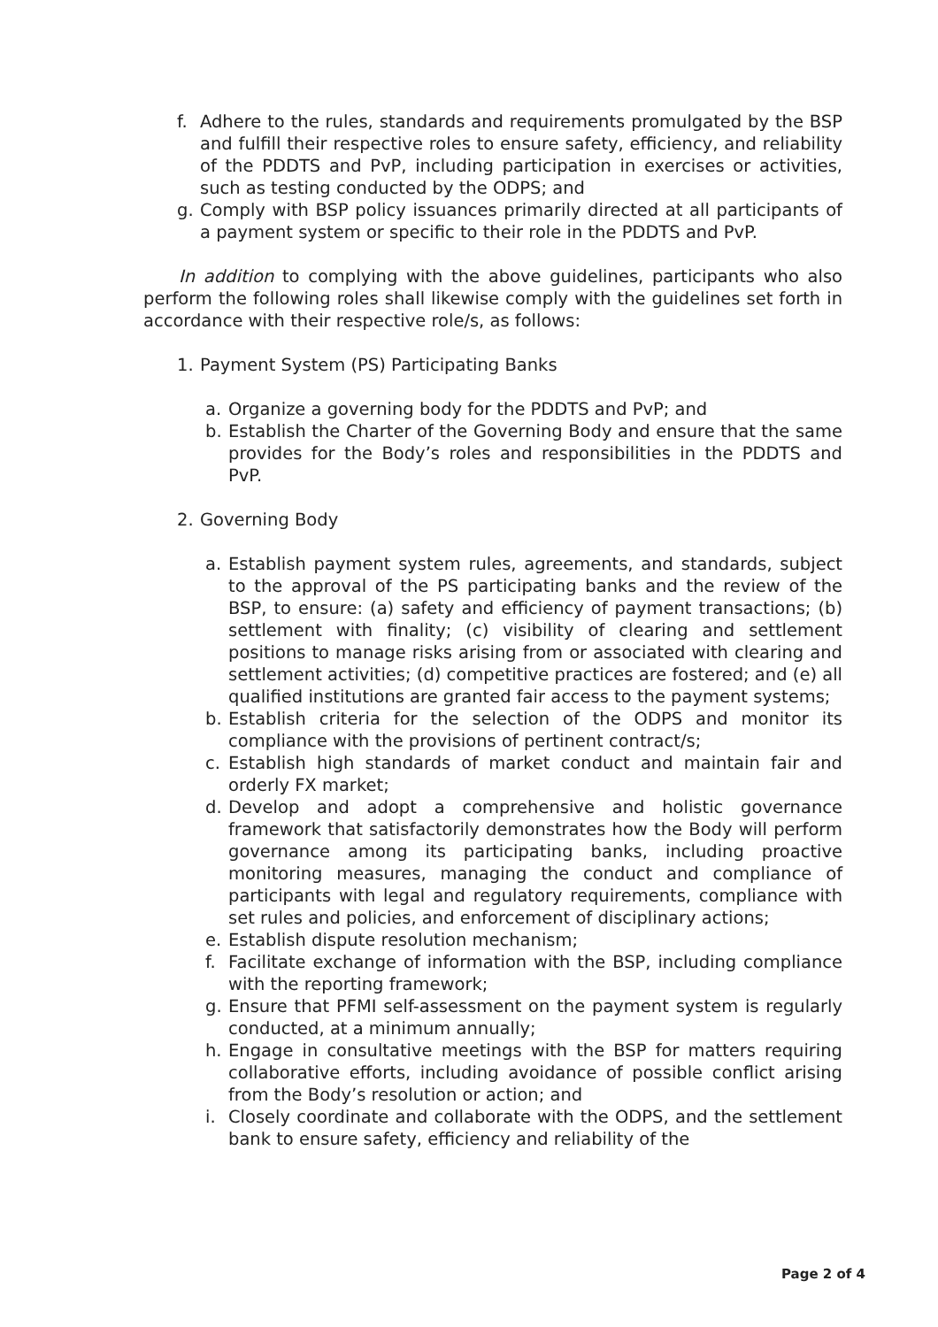f. Adhere to the rules, standards and requirements promulgated by the BSP and fulfill their respective roles to ensure safety, efficiency, and reliability of the PDDTS and PvP, including participation in exercises or activities, such as testing conducted by the ODPS; and
g. Comply with BSP policy issuances primarily directed at all participants of a payment system or specific to their role in the PDDTS and PvP.
In addition to complying with the above guidelines, participants who also perform the following roles shall likewise comply with the guidelines set forth in accordance with their respective role/s, as follows:
1. Payment System (PS) Participating Banks
a. Organize a governing body for the PDDTS and PvP; and
b. Establish the Charter of the Governing Body and ensure that the same provides for the Body’s roles and responsibilities in the PDDTS and PvP.
2. Governing Body
a. Establish payment system rules, agreements, and standards, subject to the approval of the PS participating banks and the review of the BSP, to ensure: (a) safety and efficiency of payment transactions; (b) settlement with finality; (c) visibility of clearing and settlement positions to manage risks arising from or associated with clearing and settlement activities; (d) competitive practices are fostered; and (e) all qualified institutions are granted fair access to the payment systems;
b. Establish criteria for the selection of the ODPS and monitor its compliance with the provisions of pertinent contract/s;
c. Establish high standards of market conduct and maintain fair and orderly FX market;
d. Develop and adopt a comprehensive and holistic governance framework that satisfactorily demonstrates how the Body will perform governance among its participating banks, including proactive monitoring measures, managing the conduct and compliance of participants with legal and regulatory requirements, compliance with set rules and policies, and enforcement of disciplinary actions;
e. Establish dispute resolution mechanism;
f. Facilitate exchange of information with the BSP, including compliance with the reporting framework;
g. Ensure that PFMI self-assessment on the payment system is regularly conducted, at a minimum annually;
h. Engage in consultative meetings with the BSP for matters requiring collaborative efforts, including avoidance of possible conflict arising from the Body’s resolution or action; and
i. Closely coordinate and collaborate with the ODPS, and the settlement bank to ensure safety, efficiency and reliability of the
Page 2 of 4